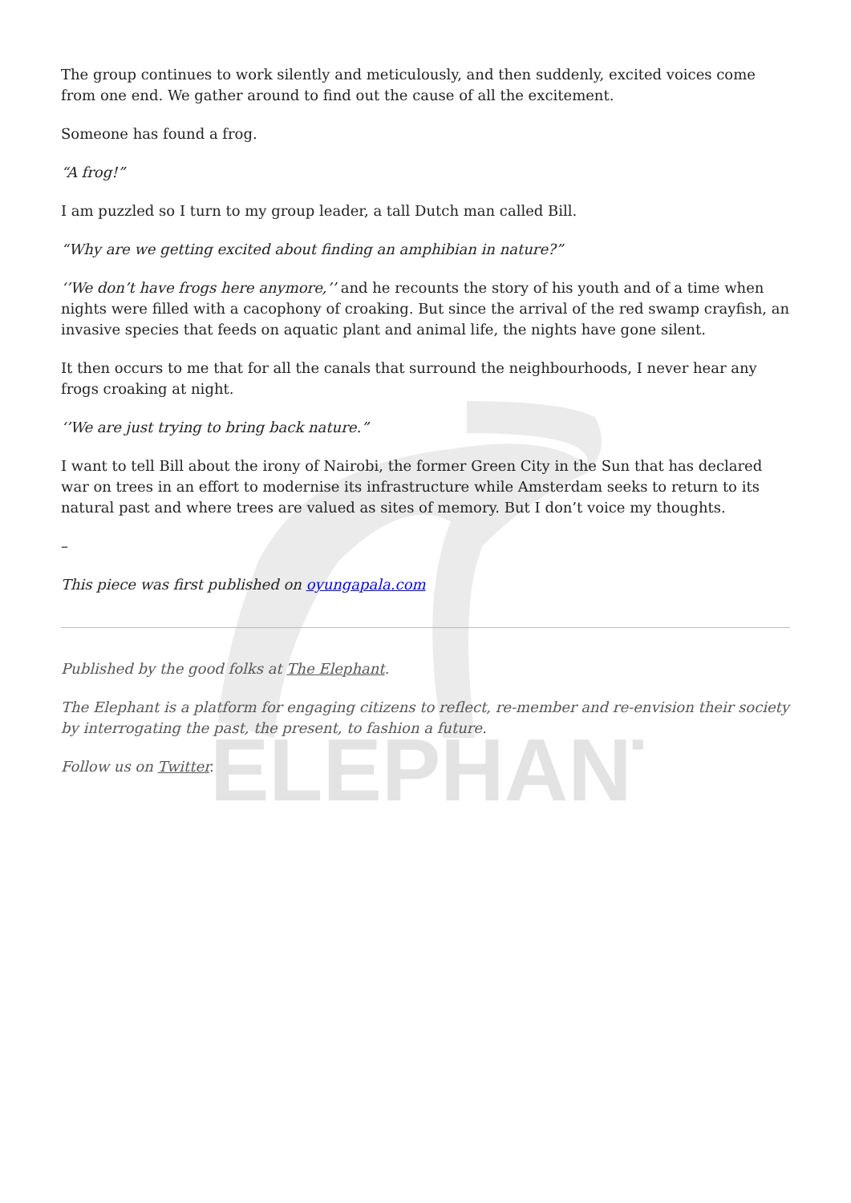ELEPHANT
The group continues to work silently and meticulously, and then suddenly, excited voices come from one end. We gather around to find out the cause of all the excitement.
Someone has found a frog.
“A frog!”
I am puzzled so I turn to my group leader, a tall Dutch man called Bill.
“Why are we getting excited about finding an amphibian in nature?”
‘’We don’t have frogs here anymore,’’ and he recounts the story of his youth and of a time when nights were filled with a cacophony of croaking. But since the arrival of the red swamp crayfish, an invasive species that feeds on aquatic plant and animal life, the nights have gone silent.
It then occurs to me that for all the canals that surround the neighbourhoods, I never hear any frogs croaking at night.
‘’We are just trying to bring back nature.”
I want to tell Bill about the irony of Nairobi, the former Green City in the Sun that has declared war on trees in an effort to modernise its infrastructure while Amsterdam seeks to return to its natural past and where trees are valued as sites of memory. But I don’t voice my thoughts.
–
This piece was first published on oyungapala.com
Published by the good folks at The Elephant.
The Elephant is a platform for engaging citizens to reflect, re-member and re-envision their society by interrogating the past, the present, to fashion a future.
Follow us on Twitter.